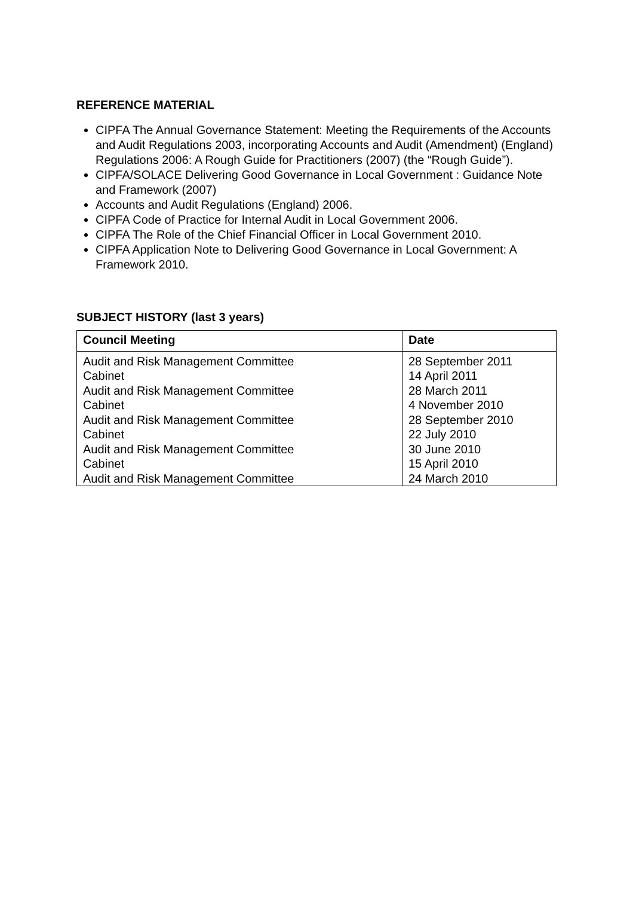REFERENCE MATERIAL
CIPFA The Annual Governance Statement: Meeting the Requirements of the Accounts and Audit Regulations 2003, incorporating Accounts and Audit (Amendment) (England) Regulations 2006: A Rough Guide for Practitioners (2007) (the “Rough Guide”).
CIPFA/SOLACE Delivering Good Governance in Local Government : Guidance Note and Framework (2007)
Accounts and Audit Regulations (England) 2006.
CIPFA Code of Practice for Internal Audit in Local Government 2006.
CIPFA The Role of the Chief Financial Officer in Local Government 2010.
CIPFA Application Note to Delivering Good Governance in Local Government: A Framework 2010.
SUBJECT HISTORY (last 3 years)
| Council Meeting | Date |
| --- | --- |
| Audit and Risk Management Committee | 28 September 2011 |
| Cabinet | 14 April 2011 |
| Audit and Risk Management Committee | 28 March 2011 |
| Cabinet | 4 November 2010 |
| Audit and Risk Management Committee | 28 September 2010 |
| Cabinet | 22 July 2010 |
| Audit and Risk Management Committee | 30 June 2010 |
| Cabinet | 15 April 2010 |
| Audit and Risk Management Committee | 24 March 2010 |